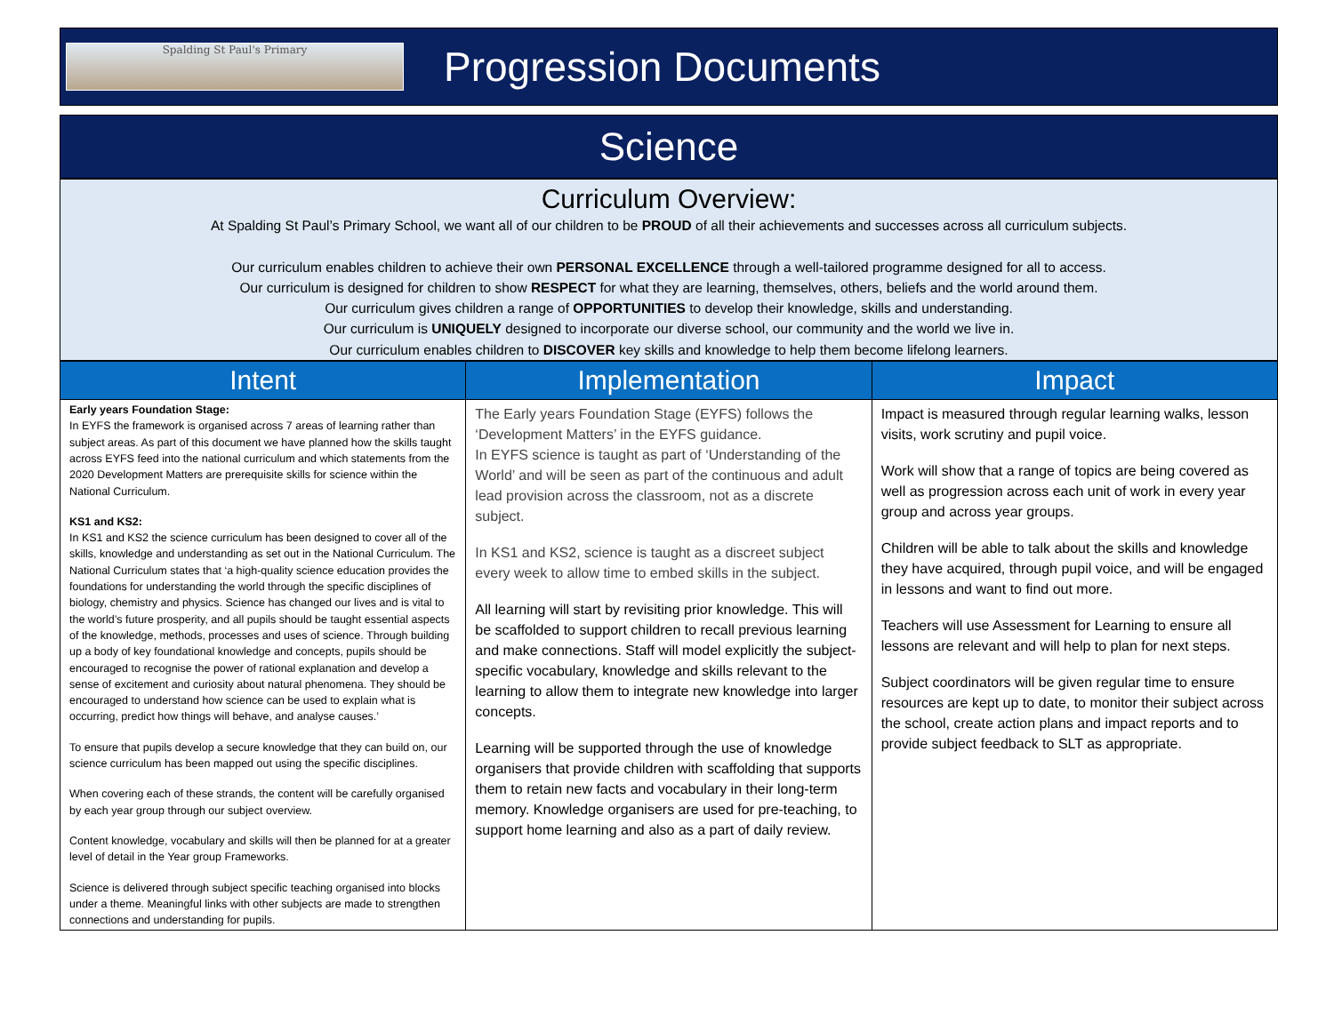Spalding St Paul's Primary
Progression Documents
Science
Curriculum Overview:
At Spalding St Paul’s Primary School, we want all of our children to be PROUD of all their achievements and successes across all curriculum subjects.
Our curriculum enables children to achieve their own PERSONAL EXCELLENCE through a well-tailored programme designed for all to access.
Our curriculum is designed for children to show RESPECT for what they are learning, themselves, others, beliefs and the world around them.
Our curriculum gives children a range of OPPORTUNITIES to develop their knowledge, skills and understanding.
Our curriculum is UNIQUELY designed to incorporate our diverse school, our community and the world we live in.
Our curriculum enables children to DISCOVER key skills and knowledge to help them become lifelong learners.
| Intent | Implementation | Impact |
| --- | --- | --- |
| Early years Foundation Stage: In EYFS the framework is organised across 7 areas of learning rather than subject areas. As part of this document we have planned how the skills taught across EYFS feed into the national curriculum and which statements from the 2020 Development Matters are prerequisite skills for science within the National Curriculum. KS1 and KS2: In KS1 and KS2 the science curriculum has been designed to cover all of the skills, knowledge and understanding as set out in the National Curriculum. The National Curriculum states that ‘a high-quality science education provides the foundations for understanding the world through the specific disciplines of biology, chemistry and physics. Science has changed our lives and is vital to the world’s future prosperity, and all pupils should be taught essential aspects of the knowledge, methods, processes and uses of science. Through building up a body of key foundational knowledge and concepts, pupils should be encouraged to recognise the power of rational explanation and develop a sense of excitement and curiosity about natural phenomena. They should be encouraged to understand how science can be used to explain what is occurring, predict how things will behave, and analyse causes.’ To ensure that pupils develop a secure knowledge that they can build on, our science curriculum has been mapped out using the specific disciplines. When covering each of these strands, the content will be carefully organised by each year group through our subject overview. Content knowledge, vocabulary and skills will then be planned for at a greater level of detail in the Year group Frameworks. Science is delivered through subject specific teaching organised into blocks under a theme. Meaningful links with other subjects are made to strengthen connections and understanding for pupils. | The Early years Foundation Stage (EYFS) follows the ‘Development Matters’ in the EYFS guidance. In EYFS science is taught as part of ‘Understanding of the World’ and will be seen as part of the continuous and adult lead provision across the classroom, not as a discrete subject. In KS1 and KS2, science is taught as a discreet subject every week to allow time to embed skills in the subject. All learning will start by revisiting prior knowledge. This will be scaffolded to support children to recall previous learning and make connections. Staff will model explicitly the subject-specific vocabulary, knowledge and skills relevant to the learning to allow them to integrate new knowledge into larger concepts. Learning will be supported through the use of knowledge organisers that provide children with scaffolding that supports them to retain new facts and vocabulary in their long-term memory. Knowledge organisers are used for pre-teaching, to support home learning and also as a part of daily review. | Impact is measured through regular learning walks, lesson visits, work scrutiny and pupil voice. Work will show that a range of topics are being covered as well as progression across each unit of work in every year group and across year groups. Children will be able to talk about the skills and knowledge they have acquired, through pupil voice, and will be engaged in lessons and want to find out more. Teachers will use Assessment for Learning to ensure all lessons are relevant and will help to plan for next steps. Subject coordinators will be given regular time to ensure resources are kept up to date, to monitor their subject across the school, create action plans and impact reports and to provide subject feedback to SLT as appropriate. |